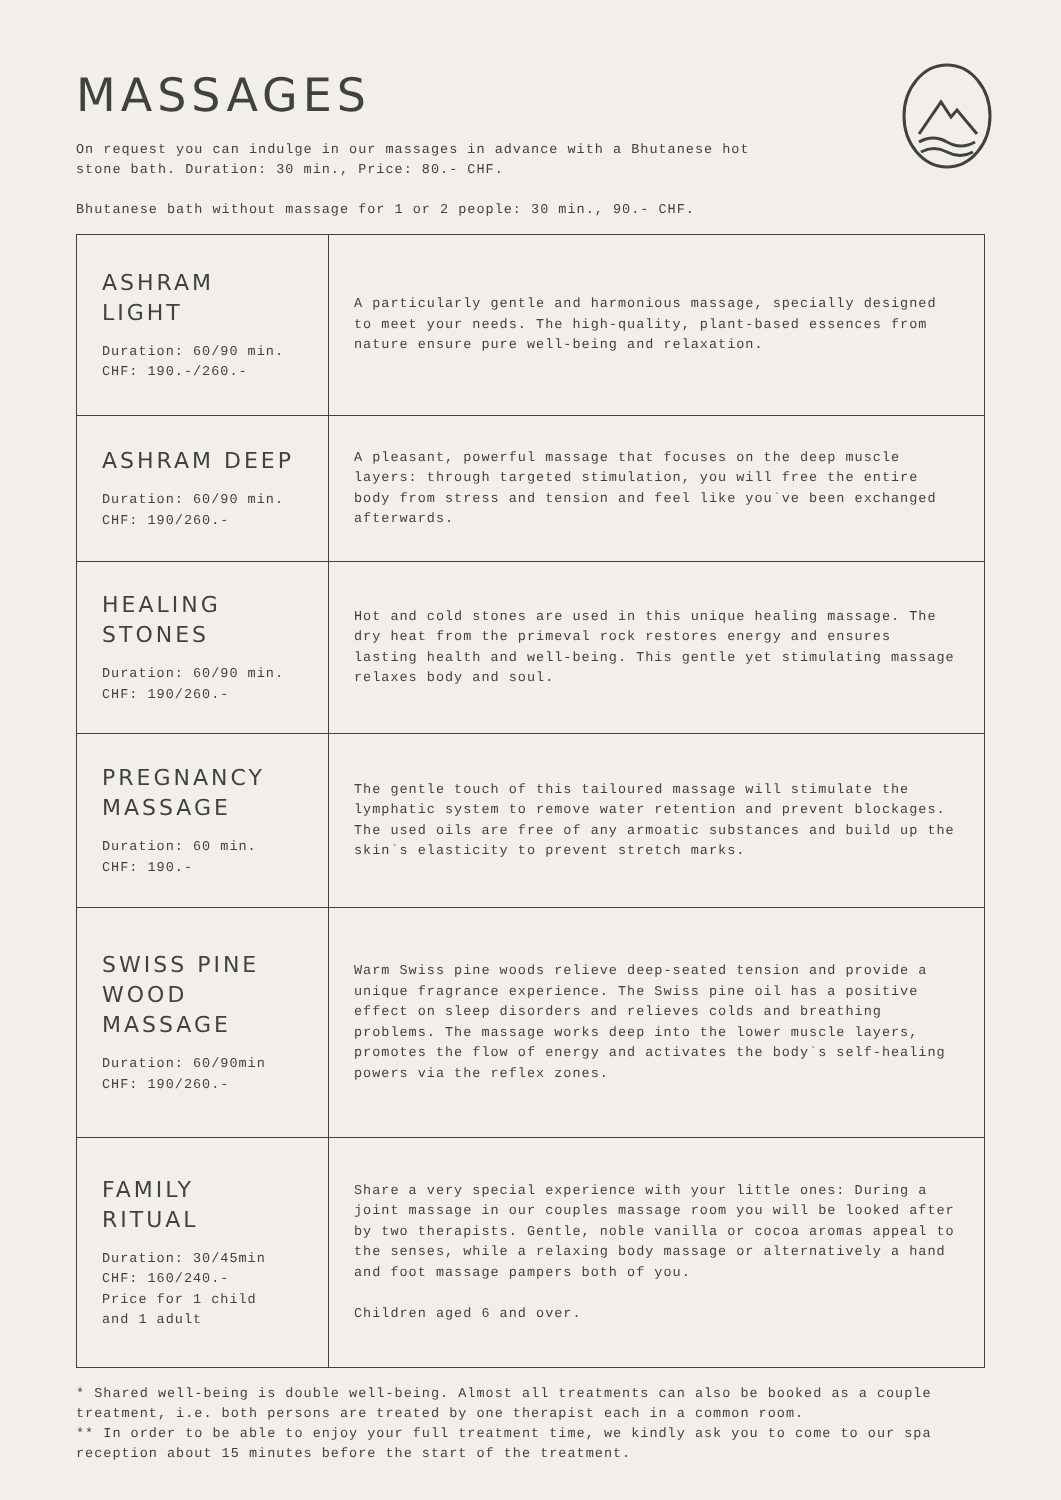MASSAGES
On request you can indulge in our massages in advance with a Bhutanese hot stone bath. Duration: 30 min., Price: 80.- CHF.
Bhutanese bath without massage for 1 or 2 people: 30 min., 90.- CHF.
| ASHRAM LIGHT Duration: 60/90 min. CHF: 190.-/260.- | A particularly gentle and harmonious massage, specially designed to meet your needs. The high-quality, plant-based essences from nature ensure pure well-being and relaxation. |
| ASHRAM DEEP Duration: 60/90 min. CHF: 190/260.- | A pleasant, powerful massage that focuses on the deep muscle layers: through targeted stimulation, you will free the entire body from stress and tension and feel like you`ve been exchanged afterwards. |
| HEALING STONES Duration: 60/90 min. CHF: 190/260.- | Hot and cold stones are used in this unique healing massage. The dry heat from the primeval rock restores energy and ensures lasting health and well-being. This gentle yet stimulating massage relaxes body and soul. |
| PREGNANCY MASSAGE Duration: 60 min. CHF: 190.- | The gentle touch of this tailoured massage will stimulate the lymphatic system to remove water retention and prevent blockages. The used oils are free of any armoatic substances and build up the skin`s elasticity to prevent stretch marks. |
| SWISS PINE WOOD MASSAGE Duration: 60/90min CHF: 190/260.- | Warm Swiss pine woods relieve deep-seated tension and provide a unique fragrance experience. The Swiss pine oil has a positive effect on sleep disorders and relieves colds and breathing problems. The massage works deep into the lower muscle layers, promotes the flow of energy and activates the body`s self-healing powers via the reflex zones. |
| FAMILY RITUAL Duration: 30/45min CHF: 160/240.- Price for 1 child and 1 adult | Share a very special experience with your little ones: During a joint massage in our couples massage room you will be looked after by two therapists. Gentle, noble vanilla or cocoa aromas appeal to the senses, while a relaxing body massage or alternatively a hand and foot massage pampers both of you. Children aged 6 and over. |
* Shared well-being is double well-being. Almost all treatments can also be booked as a couple treatment, i.e. both persons are treated by one therapist each in a common room.
** In order to be able to enjoy your full treatment time, we kindly ask you to come to our spa reception about 15 minutes before the start of the treatment.